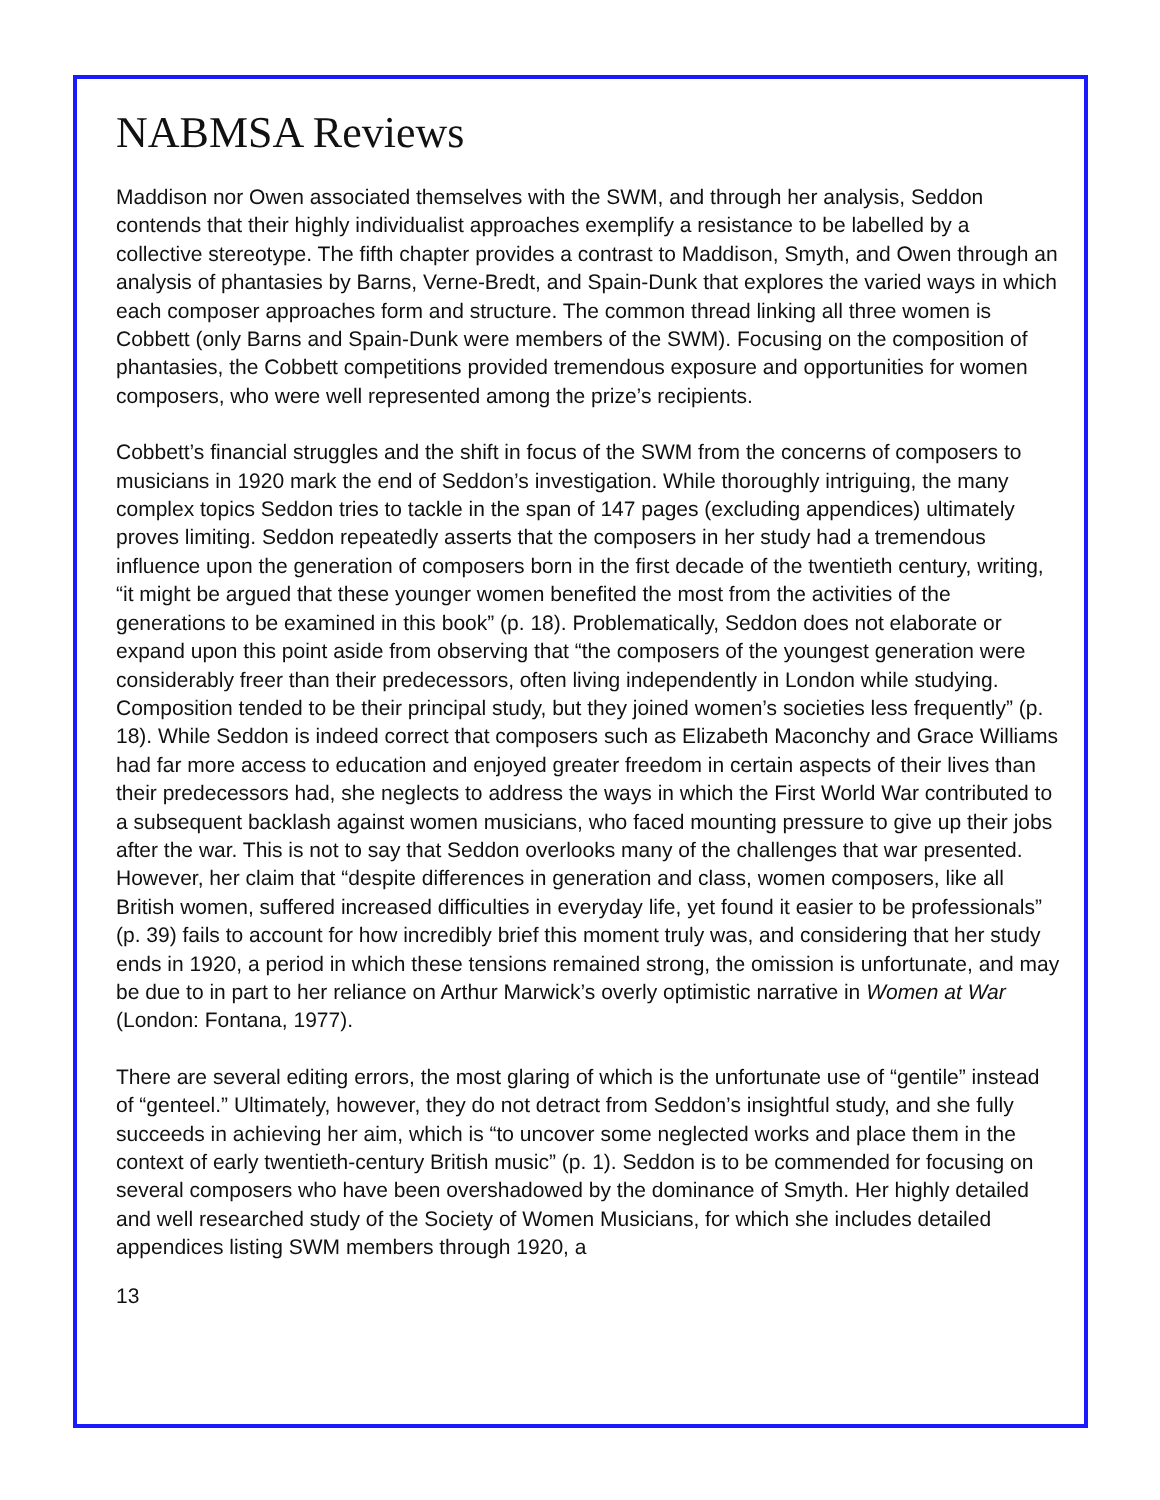NABMSA Reviews
Maddison nor Owen associated themselves with the SWM, and through her analysis, Seddon contends that their highly individualist approaches exemplify a resistance to be labelled by a collective stereotype. The fifth chapter provides a contrast to Maddison, Smyth, and Owen through an analysis of phantasies by Barns, Verne-Bredt, and Spain-Dunk that explores the varied ways in which each composer approaches form and structure. The common thread linking all three women is Cobbett (only Barns and Spain-Dunk were members of the SWM). Focusing on the composition of phantasies, the Cobbett competitions provided tremendous exposure and opportunities for women composers, who were well represented among the prize’s recipients.
Cobbett’s financial struggles and the shift in focus of the SWM from the concerns of composers to musicians in 1920 mark the end of Seddon’s investigation. While thoroughly intriguing, the many complex topics Seddon tries to tackle in the span of 147 pages (excluding appendices) ultimately proves limiting. Seddon repeatedly asserts that the composers in her study had a tremendous influence upon the generation of composers born in the first decade of the twentieth century, writing, “it might be argued that these younger women benefited the most from the activities of the generations to be examined in this book” (p. 18). Problematically, Seddon does not elaborate or expand upon this point aside from observing that “the composers of the youngest generation were considerably freer than their predecessors, often living independently in London while studying. Composition tended to be their principal study, but they joined women’s societies less frequently” (p. 18). While Seddon is indeed correct that composers such as Elizabeth Maconchy and Grace Williams had far more access to education and enjoyed greater freedom in certain aspects of their lives than their predecessors had, she neglects to address the ways in which the First World War contributed to a subsequent backlash against women musicians, who faced mounting pressure to give up their jobs after the war. This is not to say that Seddon overlooks many of the challenges that war presented. However, her claim that “despite differences in generation and class, women composers, like all British women, suffered increased difficulties in everyday life, yet found it easier to be professionals” (p. 39) fails to account for how incredibly brief this moment truly was, and considering that her study ends in 1920, a period in which these tensions remained strong, the omission is unfortunate, and may be due to in part to her reliance on Arthur Marwick’s overly optimistic narrative in Women at War (London: Fontana, 1977).
There are several editing errors, the most glaring of which is the unfortunate use of “gentile” instead of “genteel.” Ultimately, however, they do not detract from Seddon’s insightful study, and she fully succeeds in achieving her aim, which is “to uncover some neglected works and place them in the context of early twentieth-century British music” (p. 1). Seddon is to be commended for focusing on several composers who have been overshadowed by the dominance of Smyth. Her highly detailed and well researched study of the Society of Women Musicians, for which she includes detailed appendices listing SWM members through 1920, a
13